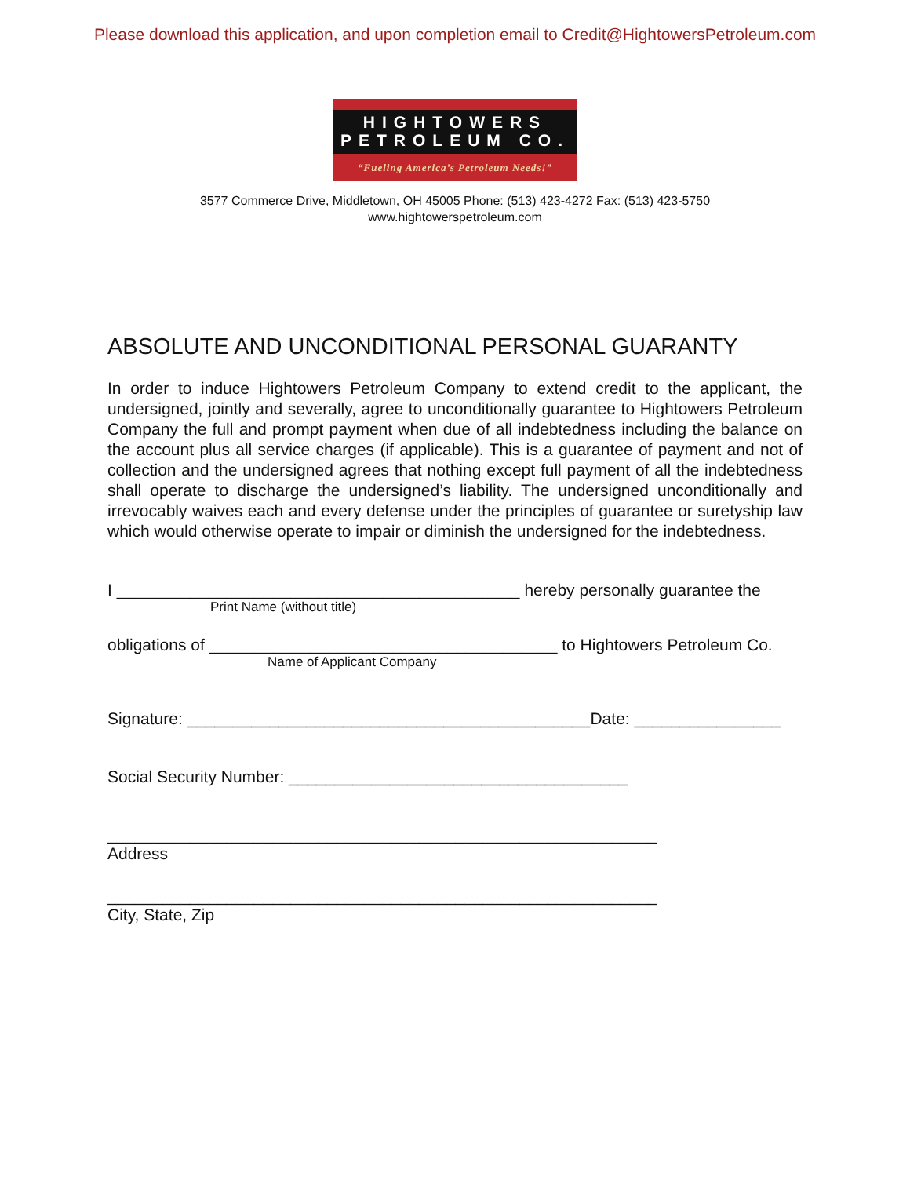Please download this application, and upon completion email to Credit@HightowersPetroleum.com
HIGHTOWERS
PETROLEUM CO.
“Fueling America’s Petroleum Needs!”
3577 Commerce Drive, Middletown, OH 45005 Phone: (513) 423-4272 Fax: (513) 423-5750
www.hightowerspetroleum.com
ABSOLUTE AND UNCONDITIONAL PERSONAL GUARANTY
In order to induce Hightowers Petroleum Company to extend credit to the applicant, the undersigned, jointly and severally, agree to unconditionally guarantee to Hightowers Petroleum Company the full and prompt payment when due of all indebtedness including the balance on the account plus all service charges (if applicable). This is a guarantee of payment and not of collection and the undersigned agrees that nothing except full payment of all the indebtedness shall operate to discharge the undersigned’s liability. The undersigned unconditionally and irrevocably waives each and every defense under the principles of guarantee or suretyship law which would otherwise operate to impair or diminish the undersigned for the indebtedness.
I ____________________________________________ hereby personally guarantee the
Print Name (without title)
obligations of ______________________________________ to Hightowers Petroleum Co.
Name of Applicant Company
Signature: ____________________________________________Date: ________________
Social Security Number: _____________________________________
____________________________________________________________
Address
____________________________________________________________
City, State, Zip